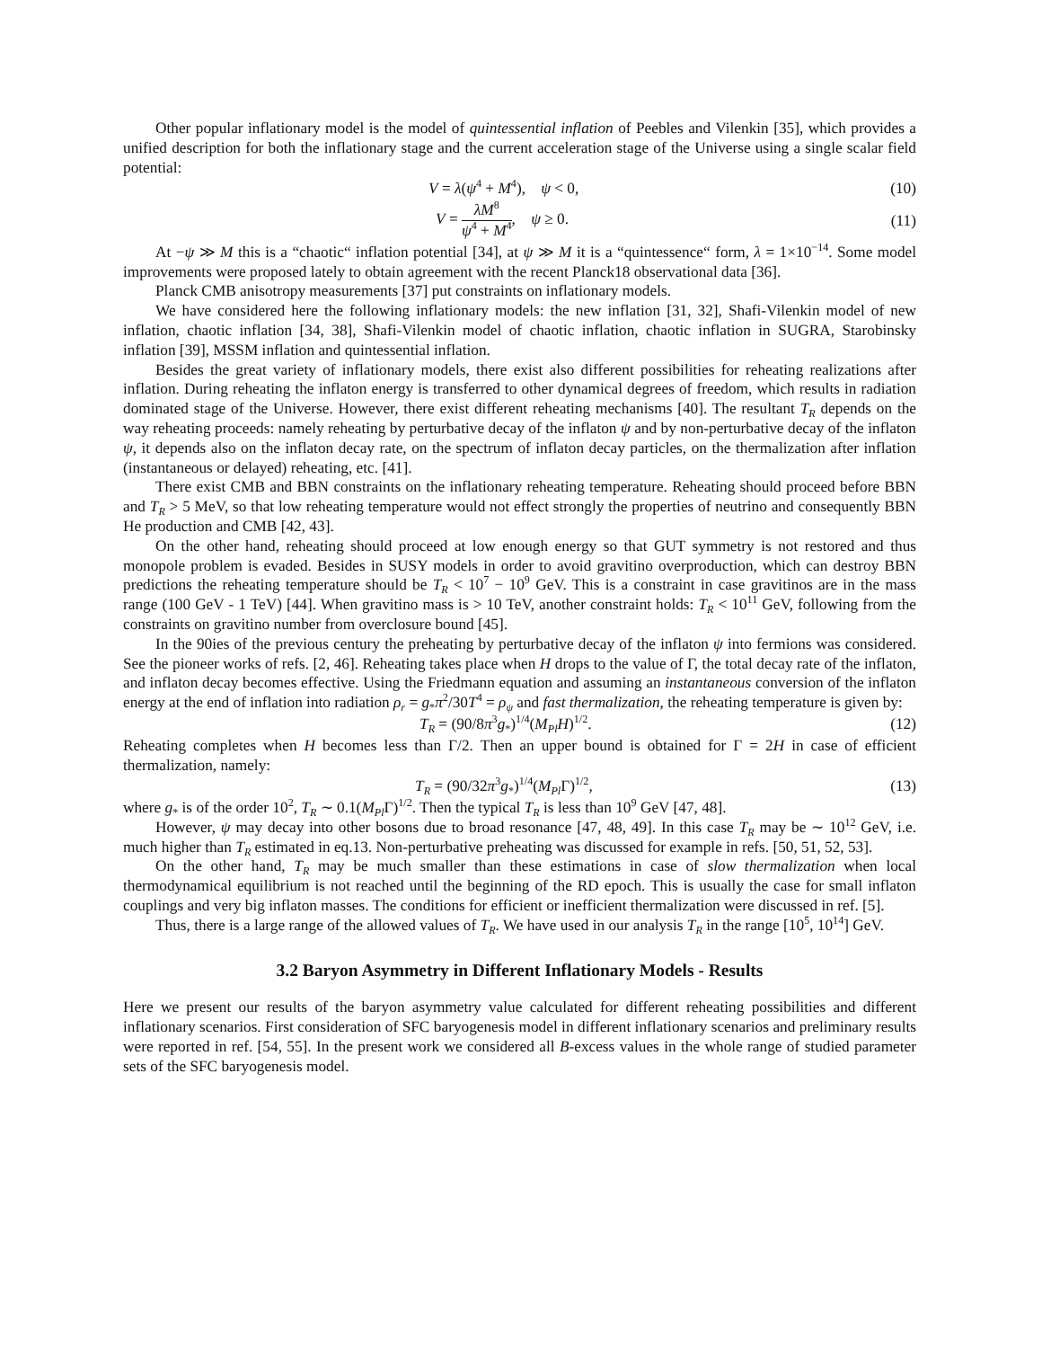Other popular inflationary model is the model of quintessential inflation of Peebles and Vilenkin [35], which provides a unified description for both the inflationary stage and the current acceleration stage of the Universe using a single scalar field potential:
V = λ(ψ<sup>4</sup> + M<sup>4</sup>), ψ < 0, (10)
V = λM<sup>8</sup> ψ<sup>4</sup> + M<sup>4</sup>, ψ ≥ 0. (11)
At −ψ ≫ M this is a “chaotic“ inflation potential [34], at ψ ≫ M it is a “quintessence“ form, λ = 1×10<sup>−14</sup>. Some model improvements were proposed lately to obtain agreement with the recent Planck18 observational data [36].
Planck CMB anisotropy measurements [37] put constraints on inflationary models.
We have considered here the following inflationary models: the new inflation [31, 32], Shafi-Vilenkin model of new inflation, chaotic inflation [34, 38], Shafi-Vilenkin model of chaotic inflation, chaotic inflation in SUGRA, Starobinsky inflation [39], MSSM inflation and quintessential inflation.
Besides the great variety of inflationary models, there exist also different possibilities for reheating realizations after inflation. During reheating the inflaton energy is transferred to other dynamical degrees of freedom, which results in radiation dominated stage of the Universe. However, there exist different reheating mechanisms [40]. The resultant T<sub>R</sub> depends on the way reheating proceeds: namely reheating by perturbative decay of the inflaton ψ and by non-perturbative decay of the inflaton ψ, it depends also on the inflaton decay rate, on the spectrum of inflaton decay particles, on the thermalization after inflation (instantaneous or delayed) reheating, etc. [41].
There exist CMB and BBN constraints on the inflationary reheating temperature. Reheating should proceed before BBN and T<sub>R</sub> > 5 MeV, so that low reheating temperature would not effect strongly the properties of neutrino and consequently BBN He production and CMB [42, 43].
On the other hand, reheating should proceed at low enough energy so that GUT symmetry is not restored and thus monopole problem is evaded. Besides in SUSY models in order to avoid gravitino overproduction, which can destroy BBN predictions the reheating temperature should be T<sub>R</sub> < 10<sup>7</sup> − 10<sup>9</sup> GeV. This is a constraint in case gravitinos are in the mass range (100 GeV - 1 TeV) [44]. When gravitino mass is > 10 TeV, another constraint holds: T<sub>R</sub> < 10<sup>11</sup> GeV, following from the constraints on gravitino number from overclosure bound [45].
In the 90ies of the previous century the preheating by perturbative decay of the inflaton ψ into fermions was considered. See the pioneer works of refs. [2, 46]. Reheating takes place when H drops to the value of Γ, the total decay rate of the inflaton, and inflaton decay becomes effective. Using the Friedmann equation and assuming an instantaneous conversion of the inflaton energy at the end of inflation into radiation ρ<sub>r</sub> = g<sub>*</sub>π<sup>2</sup>/30T<sup>4</sup> = ρ<sub>ψ</sub> and fast thermalization, the reheating temperature is given by:
T<sub>R</sub> = (90/8π<sup>3</sup>g<sub>*</sub>)<sup>1/4</sup>(M<sub>Pl</sub>H)<sup>1/2</sup>. (12)
Reheating completes when H becomes less than Γ/2. Then an upper bound is obtained for Γ = 2H in case of efficient thermalization, namely:
T<sub>R</sub> = (90/32π<sup>3</sup>g<sub>*</sub>)<sup>1/4</sup>(M<sub>Pl</sub> Γ)<sup>1/2</sup>, (13)
where g<sub>*</sub> is of the order 10<sup>2</sup>, T<sub>R</sub> ∼ 0.1(M<sub>Pl</sub> Γ)<sup>1/2</sup>. Then the typical T<sub>R</sub> is less than 10<sup>9</sup> GeV [47, 48].
However, ψ may decay into other bosons due to broad resonance [47, 48, 49]. In this case T<sub>R</sub> may be ∼ 10<sup>12</sup> GeV, i.e. much higher than T<sub>R</sub> estimated in eq.13. Non-perturbative preheating was discussed for example in refs. [50, 51, 52, 53].
On the other hand, T<sub>R</sub> may be much smaller than these estimations in case of slow thermalization when local thermodynamical equilibrium is not reached until the beginning of the RD epoch. This is usually the case for small inflaton couplings and very big inflaton masses. The conditions for efficient or inefficient thermalization were discussed in ref. [5].
Thus, there is a large range of the allowed values of T<sub>R</sub>. We have used in our analysis T<sub>R</sub> in the range [10<sup>5</sup>, 10<sup>14</sup>] GeV.
3.2 Baryon Asymmetry in Different Inflationary Models - Results
Here we present our results of the baryon asymmetry value calculated for different reheating possibilities and different inflationary scenarios. First consideration of SFC baryogenesis model in different inflationary scenarios and preliminary results were reported in ref. [54, 55]. In the present work we considered all B-excess values in the whole range of studied parameter sets of the SFC baryogenesis model.